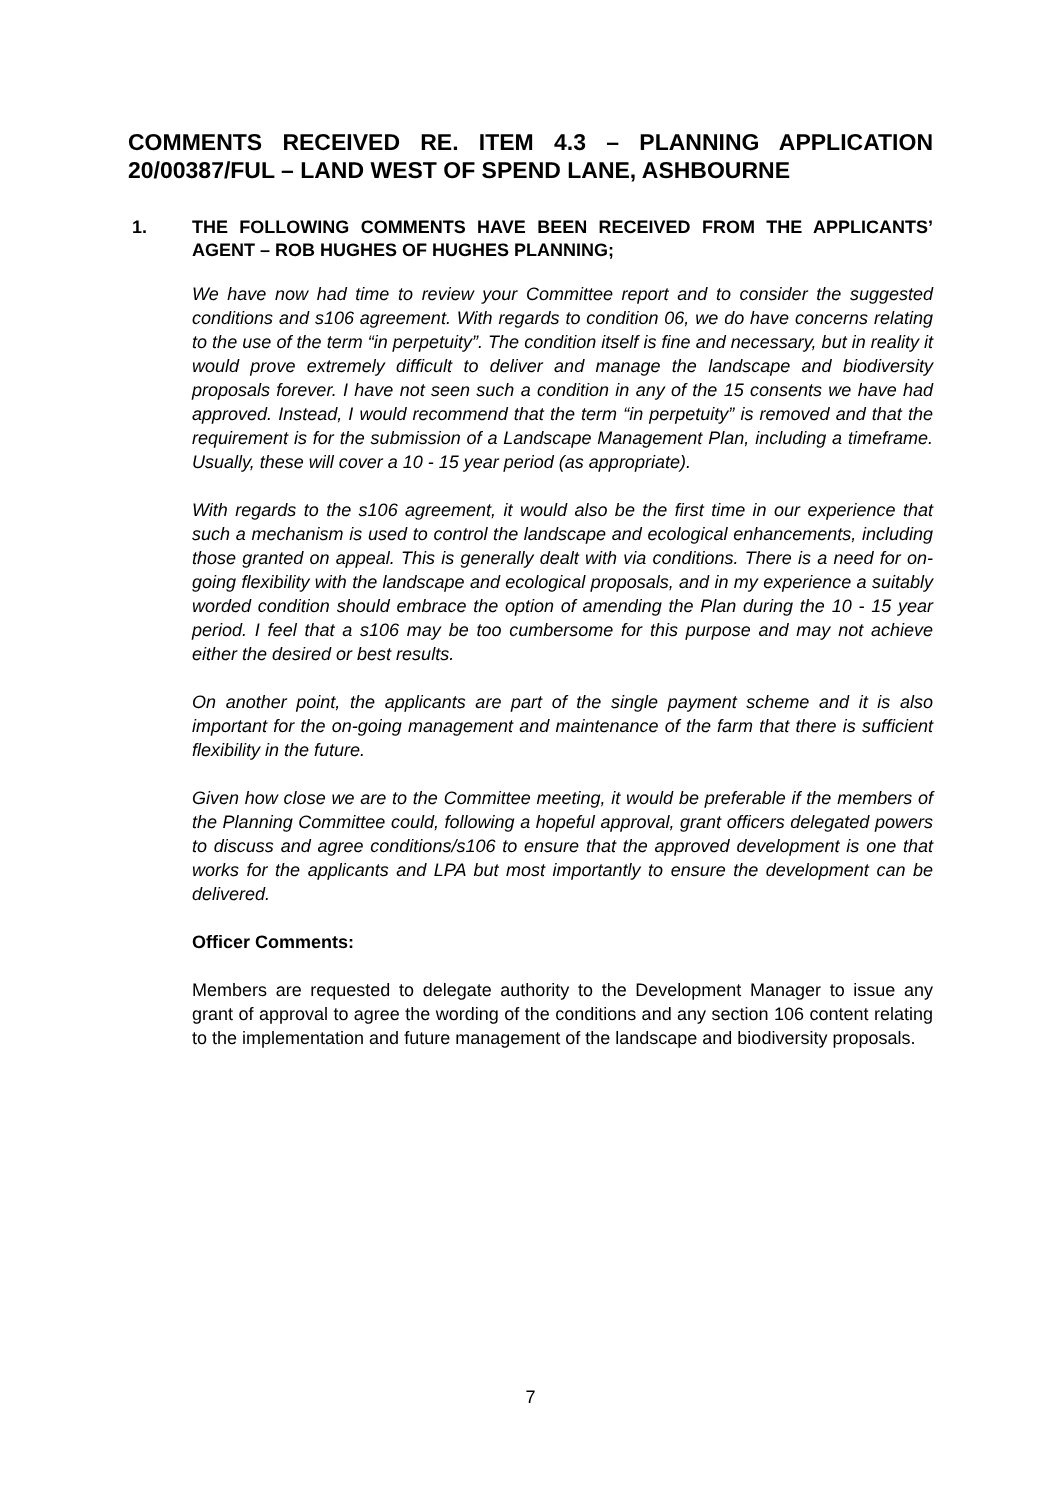COMMENTS RECEIVED RE. ITEM 4.3 – PLANNING APPLICATION 20/00387/FUL – LAND WEST OF SPEND LANE, ASHBOURNE
1. THE FOLLOWING COMMENTS HAVE BEEN RECEIVED FROM THE APPLICANTS’ AGENT – ROB HUGHES OF HUGHES PLANNING;
We have now had time to review your Committee report and to consider the suggested conditions and s106 agreement. With regards to condition 06, we do have concerns relating to the use of the term “in perpetuity”. The condition itself is fine and necessary, but in reality it would prove extremely difficult to deliver and manage the landscape and biodiversity proposals forever. I have not seen such a condition in any of the 15 consents we have had approved. Instead, I would recommend that the term “in perpetuity” is removed and that the requirement is for the submission of a Landscape Management Plan, including a timeframe. Usually, these will cover a 10 - 15 year period (as appropriate).
With regards to the s106 agreement, it would also be the first time in our experience that such a mechanism is used to control the landscape and ecological enhancements, including those granted on appeal. This is generally dealt with via conditions. There is a need for on-going flexibility with the landscape and ecological proposals, and in my experience a suitably worded condition should embrace the option of amending the Plan during the 10 - 15 year period. I feel that a s106 may be too cumbersome for this purpose and may not achieve either the desired or best results.
On another point, the applicants are part of the single payment scheme and it is also important for the on-going management and maintenance of the farm that there is sufficient flexibility in the future.
Given how close we are to the Committee meeting, it would be preferable if the members of the Planning Committee could, following a hopeful approval, grant officers delegated powers to discuss and agree conditions/s106 to ensure that the approved development is one that works for the applicants and LPA but most importantly to ensure the development can be delivered.
Officer Comments:
Members are requested to delegate authority to the Development Manager to issue any grant of approval to agree the wording of the conditions and any section 106 content relating to the implementation and future management of the landscape and biodiversity proposals.
7